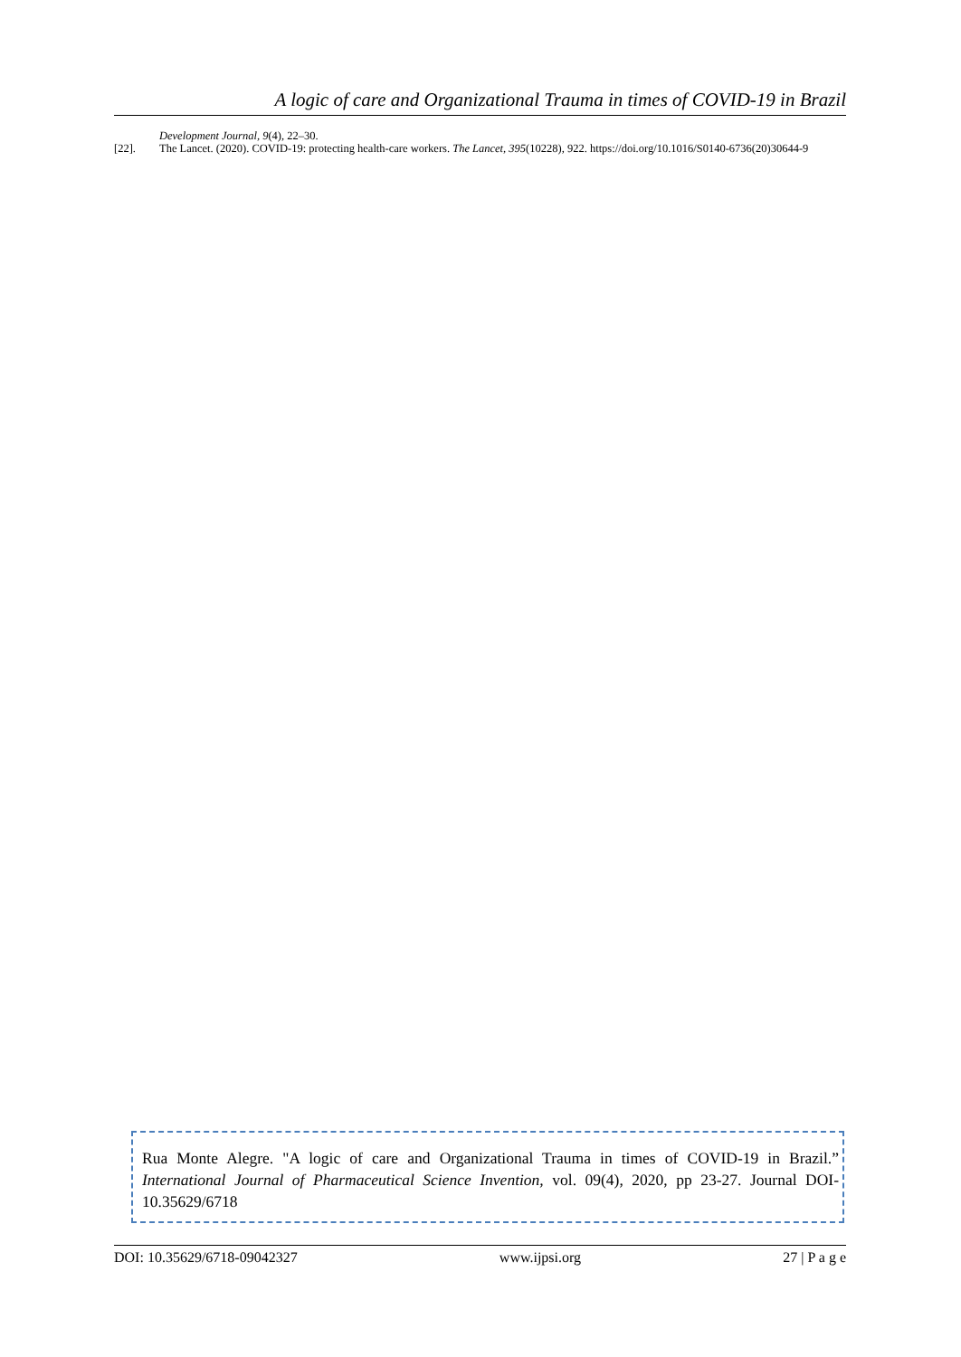A logic of care and Organizational Trauma in times of COVID-19 in Brazil
Development Journal, 9(4), 22–30.
[22]. The Lancet. (2020). COVID-19: protecting health-care workers. The Lancet, 395(10228), 922. https://doi.org/10.1016/S0140-6736(20)30644-9
Rua Monte Alegre. "A logic of care and Organizational Trauma in times of COVID-19 in Brazil.” International Journal of Pharmaceutical Science Invention, vol. 09(4), 2020, pp 23-27. Journal DOI- 10.35629/6718
DOI: 10.35629/6718-09042327 www.ijpsi.org 27 | P a g e